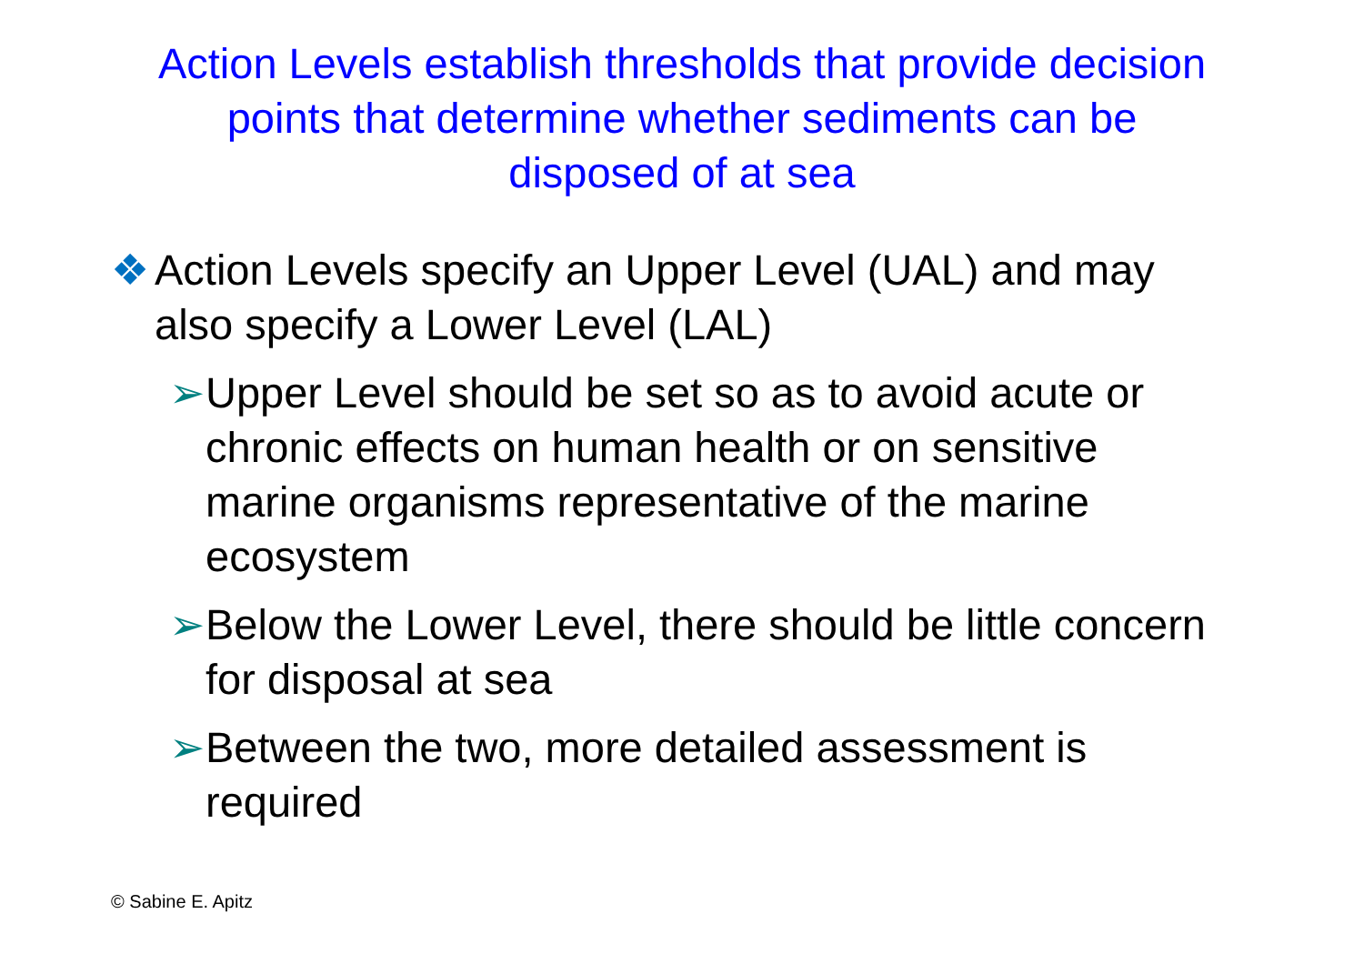Action Levels establish thresholds that provide decision
points that determine whether sediments can be
disposed of at sea
❖ Action Levels specify an Upper Level (UAL) and may also specify a Lower Level (LAL)
➢ Upper Level should be set so as to avoid acute or chronic effects on human health or on sensitive marine organisms representative of the marine ecosystem
➢ Below the Lower Level, there should be little concern for disposal at sea
➢ Between the two, more detailed assessment is required
© Sabine E. Apitz